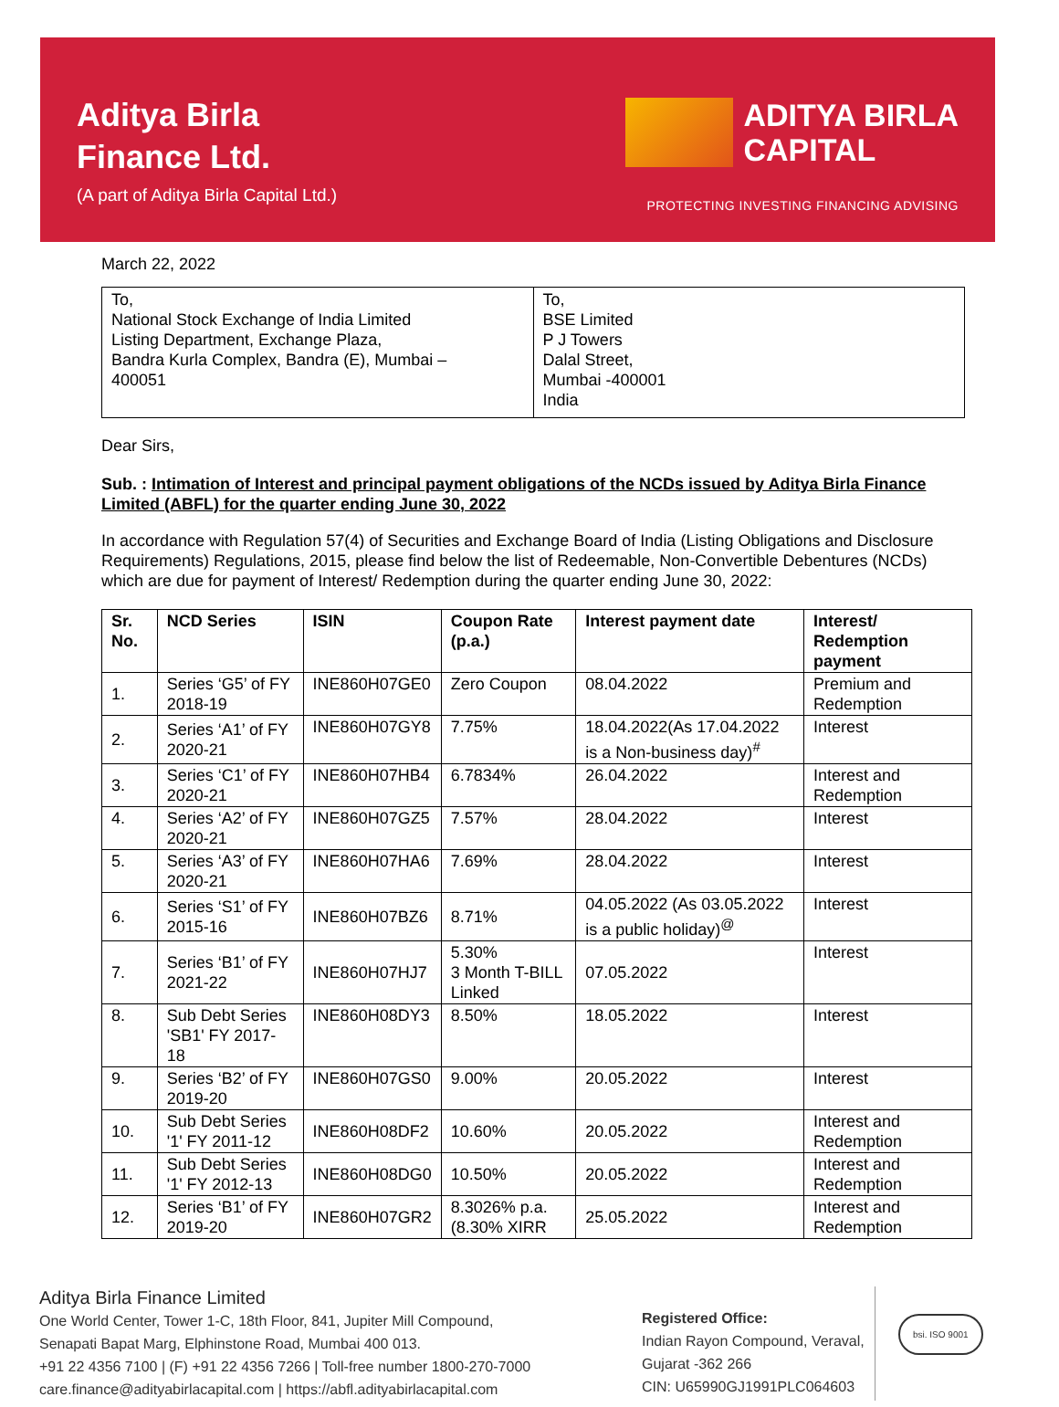Aditya Birla
Finance Ltd.
(A part of Aditya Birla Capital Ltd.)
ADITYA BIRLA
CAPITAL
PROTECTING INVESTING FINANCING ADVISING
March 22, 2022
| To, National Stock Exchange of India Limited Listing Department, Exchange Plaza, Bandra Kurla Complex, Bandra (E), Mumbai – 400051 | To, BSE Limited P J Towers Dalal Street, Mumbai -400001 India |
Dear Sirs,
Sub. : Intimation of Interest and principal payment obligations of the NCDs issued by Aditya Birla Finance Limited (ABFL) for the quarter ending June 30, 2022
In accordance with Regulation 57(4) of Securities and Exchange Board of India (Listing Obligations and Disclosure Requirements) Regulations, 2015, please find below the list of Redeemable, Non-Convertible Debentures (NCDs) which are due for payment of Interest/ Redemption during the quarter ending June 30, 2022:
| Sr. No. | NCD Series | ISIN | Coupon Rate (p.a.) | Interest payment date | Interest/ Redemption payment |
| --- | --- | --- | --- | --- | --- |
| 1. | Series ‘G5’ of FY 2018-19 | INE860H07GE0 | Zero Coupon | 08.04.2022 | Premium and Redemption |
| 2. | Series ‘A1’ of FY 2020-21 | INE860H07GY8 | 7.75% | 18.04.2022(As 17.04.2022 is a Non-business day)<sup>#</sup> | Interest |
| 3. | Series ‘C1’ of FY 2020-21 | INE860H07HB4 | 6.7834% | 26.04.2022 | Interest and Redemption |
| 4. | Series ‘A2’ of FY 2020-21 | INE860H07GZ5 | 7.57% | 28.04.2022 | Interest |
| 5. | Series ‘A3’ of FY 2020-21 | INE860H07HA6 | 7.69% | 28.04.2022 | Interest |
| 6. | Series ‘S1’ of FY 2015-16 | INE860H07BZ6 | 8.71% | 04.05.2022 (As 03.05.2022 is a public holiday)<sup>@</sup> | Interest |
| 7. | Series ‘B1’ of FY 2021-22 | INE860H07HJ7 | 5.30% 3 Month T-BILL Linked | 07.05.2022 | Interest |
| 8. | Sub Debt Series 'SB1' FY 2017-18 | INE860H08DY3 | 8.50% | 18.05.2022 | Interest |
| 9. | Series ‘B2’ of FY 2019-20 | INE860H07GS0 | 9.00% | 20.05.2022 | Interest |
| 10. | Sub Debt Series '1' FY 2011-12 | INE860H08DF2 | 10.60% | 20.05.2022 | Interest and Redemption |
| 11. | Sub Debt Series '1' FY 2012-13 | INE860H08DG0 | 10.50% | 20.05.2022 | Interest and Redemption |
| 12. | Series ‘B1’ of FY 2019-20 | INE860H07GR2 | 8.3026% p.a. (8.30% XIRR | 25.05.2022 | Interest and Redemption |
Aditya Birla Finance Limited
One World Center, Tower 1-C, 18th Floor, 841, Jupiter Mill Compound,
Senapati Bapat Marg, Elphinstone Road, Mumbai 400 013.
+91 22 4356 7100 | (F) +91 22 4356 7266 | Toll-free number 1800-270-7000
care.finance@adityabirlacapital.com | https://abfl.adityabirlacapital.com
Registered Office:
Indian Rayon Compound, Veraval,
Gujarat -362 266
CIN: U65990GJ1991PLC064603
bsi. ISO 9001